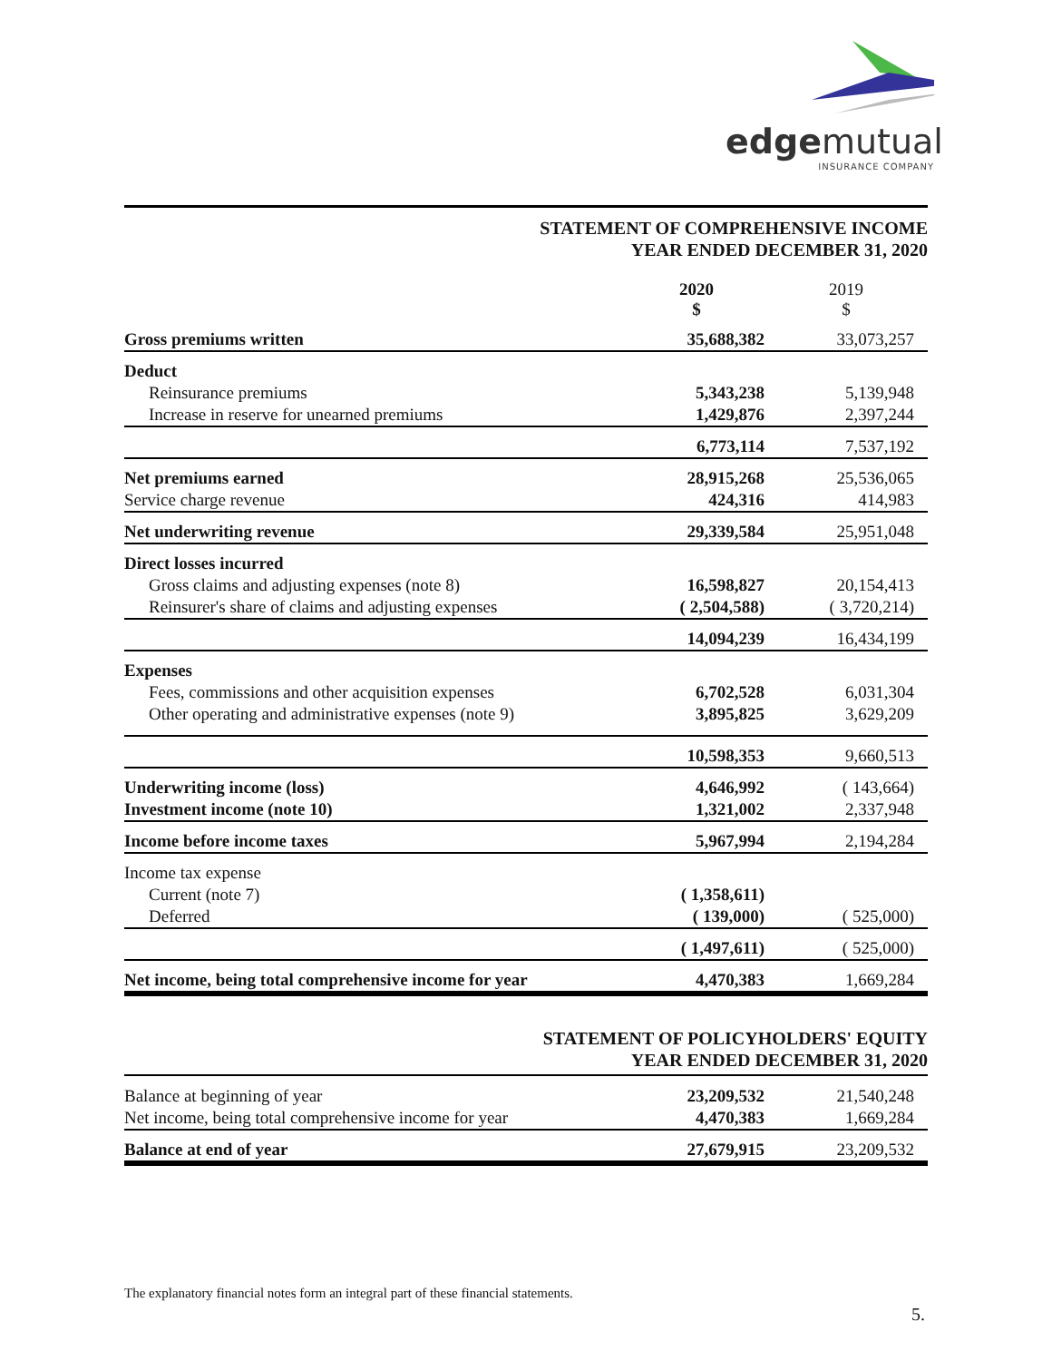edgemutual
INSURANCE COMPANY
STATEMENT OF COMPREHENSIVE INCOME
YEAR ENDED DECEMBER 31, 2020
| | 2020 $ | 2019 $ |
| --- | --- | --- |
| Gross premiums written | 35,688,382 | 33,073,257 |
| Deduct | | |
| Reinsurance premiums | 5,343,238 | 5,139,948 |
| Increase in reserve for unearned premiums | 1,429,876 | 2,397,244 |
| | 6,773,114 | 7,537,192 |
| Net premiums earned | 28,915,268 | 25,536,065 |
| Service charge revenue | 424,316 | 414,983 |
| Net underwriting revenue | 29,339,584 | 25,951,048 |
| Direct losses incurred | | |
| Gross claims and adjusting expenses (note 8) | 16,598,827 | 20,154,413 |
| Reinsurer's share of claims and adjusting expenses | ( 2,504,588) | ( 3,720,214) |
| | 14,094,239 | 16,434,199 |
| Expenses | | |
| Fees, commissions and other acquisition expenses | 6,702,528 | 6,031,304 |
| Other operating and administrative expenses (note 9) | 3,895,825 | 3,629,209 |
| | 10,598,353 | 9,660,513 |
| Underwriting income (loss) | 4,646,992 | ( 143,664) |
| Investment income (note 10) | 1,321,002 | 2,337,948 |
| Income before income taxes | 5,967,994 | 2,194,284 |
| Income tax expense | | |
| Current (note 7) | ( 1,358,611) | |
| Deferred | ( 139,000) | ( 525,000) |
| | ( 1,497,611) | ( 525,000) |
| Net income, being total comprehensive income for year | 4,470,383 | 1,669,284 |
STATEMENT OF POLICYHOLDERS' EQUITY
YEAR ENDED DECEMBER 31, 2020
| Balance at beginning of year | 23,209,532 | 21,540,248 |
| Net income, being total comprehensive income for year | 4,470,383 | 1,669,284 |
| Balance at end of year | 27,679,915 | 23,209,532 |
The explanatory financial notes form an integral part of these financial statements.
5.